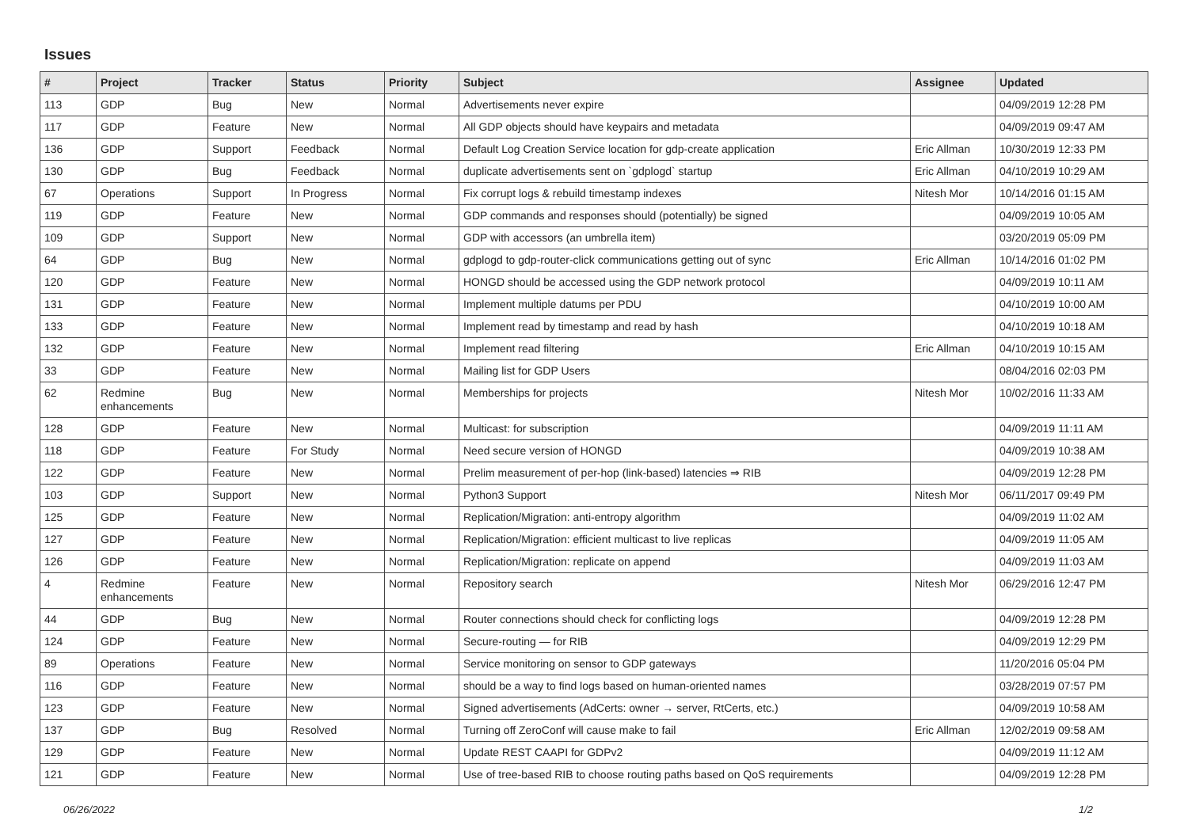Issues
| # | Project | Tracker | Status | Priority | Subject | Assignee | Updated |
| --- | --- | --- | --- | --- | --- | --- | --- |
| 113 | GDP | Bug | New | Normal | Advertisements never expire | | 04/09/2019 12:28 PM |
| 117 | GDP | Feature | New | Normal | All GDP objects should have keypairs and metadata | | 04/09/2019 09:47 AM |
| 136 | GDP | Support | Feedback | Normal | Default Log Creation Service location for gdp-create application | Eric Allman | 10/30/2019 12:33 PM |
| 130 | GDP | Bug | Feedback | Normal | duplicate advertisements sent on `gdplogd` startup | Eric Allman | 04/10/2019 10:29 AM |
| 67 | Operations | Support | In Progress | Normal | Fix corrupt logs & rebuild timestamp indexes | Nitesh Mor | 10/14/2016 01:15 AM |
| 119 | GDP | Feature | New | Normal | GDP commands and responses should (potentially) be signed | | 04/09/2019 10:05 AM |
| 109 | GDP | Support | New | Normal | GDP with accessors (an umbrella item) | | 03/20/2019 05:09 PM |
| 64 | GDP | Bug | New | Normal | gdplogd to gdp-router-click communications getting out of sync | Eric Allman | 10/14/2016 01:02 PM |
| 120 | GDP | Feature | New | Normal | HONGD should be accessed using the GDP network protocol | | 04/09/2019 10:11 AM |
| 131 | GDP | Feature | New | Normal | Implement multiple datums per PDU | | 04/10/2019 10:00 AM |
| 133 | GDP | Feature | New | Normal | Implement read by timestamp and read by hash | | 04/10/2019 10:18 AM |
| 132 | GDP | Feature | New | Normal | Implement read filtering | Eric Allman | 04/10/2019 10:15 AM |
| 33 | GDP | Feature | New | Normal | Mailing list for GDP Users | | 08/04/2016 02:03 PM |
| 62 | Redmine enhancements | Bug | New | Normal | Memberships for projects | Nitesh Mor | 10/02/2016 11:33 AM |
| 128 | GDP | Feature | New | Normal | Multicast: for subscription | | 04/09/2019 11:11 AM |
| 118 | GDP | Feature | For Study | Normal | Need secure version of HONGD | | 04/09/2019 10:38 AM |
| 122 | GDP | Feature | New | Normal | Prelim measurement of per-hop (link-based) latencies ⇒ RIB | | 04/09/2019 12:28 PM |
| 103 | GDP | Support | New | Normal | Python3 Support | Nitesh Mor | 06/11/2017 09:49 PM |
| 125 | GDP | Feature | New | Normal | Replication/Migration: anti-entropy algorithm | | 04/09/2019 11:02 AM |
| 127 | GDP | Feature | New | Normal | Replication/Migration: efficient multicast to live replicas | | 04/09/2019 11:05 AM |
| 126 | GDP | Feature | New | Normal | Replication/Migration: replicate on append | | 04/09/2019 11:03 AM |
| 4 | Redmine enhancements | Feature | New | Normal | Repository search | Nitesh Mor | 06/29/2016 12:47 PM |
| 44 | GDP | Bug | New | Normal | Router connections should check for conflicting logs | | 04/09/2019 12:28 PM |
| 124 | GDP | Feature | New | Normal | Secure-routing — for RIB | | 04/09/2019 12:29 PM |
| 89 | Operations | Feature | New | Normal | Service monitoring on sensor to GDP gateways | | 11/20/2016 05:04 PM |
| 116 | GDP | Feature | New | Normal | should be a way to find logs based on human-oriented names | | 03/28/2019 07:57 PM |
| 123 | GDP | Feature | New | Normal | Signed advertisements (AdCerts: owner → server, RtCerts, etc.) | | 04/09/2019 10:58 AM |
| 137 | GDP | Bug | Resolved | Normal | Turning off ZeroConf will cause make to fail | Eric Allman | 12/02/2019 09:58 AM |
| 129 | GDP | Feature | New | Normal | Update REST CAAPI for GDPv2 | | 04/09/2019 11:12 AM |
| 121 | GDP | Feature | New | Normal | Use of tree-based RIB to choose routing paths based on QoS requirements | | 04/09/2019 12:28 PM |
06/26/2022 1/2